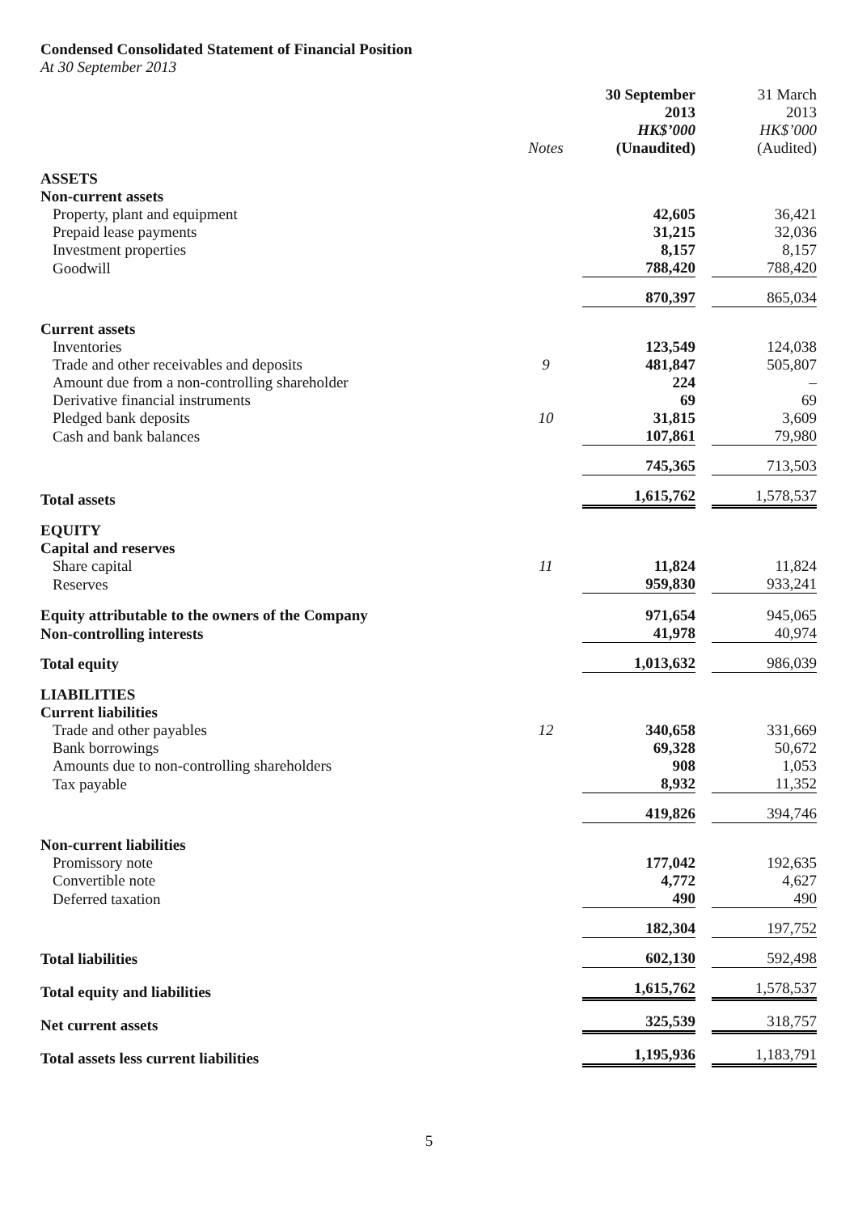Condensed Consolidated Statement of Financial Position
At 30 September 2013
| | Notes | 30 September 2013 HK$’000 (Unaudited) | | 31 March 2013 HK$’000 (Audited) |
| --- | --- | --- | --- | --- |
| ASSETS | | | | |
| Non-current assets | | | | |
| Property, plant and equipment | | 42,605 | | 36,421 |
| Prepaid lease payments | | 31,215 | | 32,036 |
| Investment properties | | 8,157 | | 8,157 |
| Goodwill | | 788,420 | | 788,420 |
| | | 870,397 | | 865,034 |
| Current assets | | | | |
| Inventories | | 123,549 | | 124,038 |
| Trade and other receivables and deposits | 9 | 481,847 | | 505,807 |
| Amount due from a non-controlling shareholder | | 224 | | – |
| Derivative financial instruments | | 69 | | 69 |
| Pledged bank deposits | 10 | 31,815 | | 3,609 |
| Cash and bank balances | | 107,861 | | 79,980 |
| | | 745,365 | | 713,503 |
| Total assets | | 1,615,762 | | 1,578,537 |
| EQUITY | | | | |
| Capital and reserves | | | | |
| Share capital | 11 | 11,824 | | 11,824 |
| Reserves | | 959,830 | | 933,241 |
| Equity attributable to the owners of the Company | | 971,654 | | 945,065 |
| Non-controlling interests | | 41,978 | | 40,974 |
| Total equity | | 1,013,632 | | 986,039 |
| LIABILITIES | | | | |
| Current liabilities | | | | |
| Trade and other payables | 12 | 340,658 | | 331,669 |
| Bank borrowings | | 69,328 | | 50,672 |
| Amounts due to non-controlling shareholders | | 908 | | 1,053 |
| Tax payable | | 8,932 | | 11,352 |
| | | 419,826 | | 394,746 |
| Non-current liabilities | | | | |
| Promissory note | | 177,042 | | 192,635 |
| Convertible note | | 4,772 | | 4,627 |
| Deferred taxation | | 490 | | 490 |
| | | 182,304 | | 197,752 |
| Total liabilities | | 602,130 | | 592,498 |
| Total equity and liabilities | | 1,615,762 | | 1,578,537 |
| Net current assets | | 325,539 | | 318,757 |
| Total assets less current liabilities | | 1,195,936 | | 1,183,791 |
5